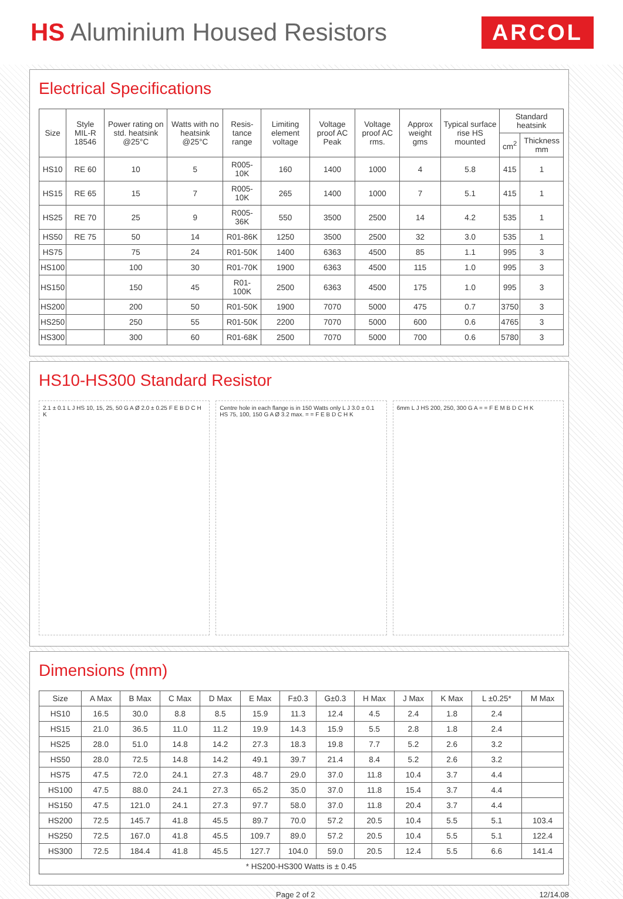HS Aluminium Housed Resistors
ARCOL
Electrical Specifications
| Size | Style MIL-R 18546 | Power rating on std. heatsink @25°C | Watts with no heatsink @25°C | Resis-tance range | Limiting element voltage | Voltage proof AC Peak | Voltage proof AC rms. | Approx weight gms | Typical surface rise HS mounted | Standard heatsink | |
| --- | --- | --- | --- | --- | --- | --- | --- | --- | --- | --- | --- |
| | | | | | | | | | | cm<sup>2</sup> | Thickness mm |
| HS10 | RE 60 | 10 | 5 | R005-10K | 160 | 1400 | 1000 | 4 | 5.8 | 415 | 1 |
| HS15 | RE 65 | 15 | 7 | R005-10K | 265 | 1400 | 1000 | 7 | 5.1 | 415 | 1 |
| HS25 | RE 70 | 25 | 9 | R005-36K | 550 | 3500 | 2500 | 14 | 4.2 | 535 | 1 |
| HS50 | RE 75 | 50 | 14 | R01-86K | 1250 | 3500 | 2500 | 32 | 3.0 | 535 | 1 |
| HS75 | | 75 | 24 | R01-50K | 1400 | 6363 | 4500 | 85 | 1.1 | 995 | 3 |
| HS100 | | 100 | 30 | R01-70K | 1900 | 6363 | 4500 | 115 | 1.0 | 995 | 3 |
| HS150 | | 150 | 45 | R01-100K | 2500 | 6363 | 4500 | 175 | 1.0 | 995 | 3 |
| HS200 | | 200 | 50 | R01-50K | 1900 | 7070 | 5000 | 475 | 0.7 | 3750 | 3 |
| HS250 | | 250 | 55 | R01-50K | 2200 | 7070 | 5000 | 600 | 0.6 | 4765 | 3 |
| HS300 | | 300 | 60 | R01-68K | 2500 | 7070 | 5000 | 700 | 0.6 | 5780 | 3 |
HS10-HS300 Standard Resistor
2.1 ± 0.1 L J HS 10, 15, 25, 50 G A Ø 2.0 ± 0.25 F E B D C H K
Centre hole in each flange is in 150 Watts only L J 3.0 ± 0.1 HS 75, 100, 150 G A Ø 3.2 max. = = F E B D C H K
6mm L J HS 200, 250, 300 G A = = F E M B D C H K
Dimensions (mm)
| Size | A Max | B Max | C Max | D Max | E Max | F±0.3 | G±0.3 | H Max | J Max | K Max | L ±0.25* | M Max |
| --- | --- | --- | --- | --- | --- | --- | --- | --- | --- | --- | --- | --- |
| HS10 | 16.5 | 30.0 | 8.8 | 8.5 | 15.9 | 11.3 | 12.4 | 4.5 | 2.4 | 1.8 | 2.4 | |
| HS15 | 21.0 | 36.5 | 11.0 | 11.2 | 19.9 | 14.3 | 15.9 | 5.5 | 2.8 | 1.8 | 2.4 | |
| HS25 | 28.0 | 51.0 | 14.8 | 14.2 | 27.3 | 18.3 | 19.8 | 7.7 | 5.2 | 2.6 | 3.2 | |
| HS50 | 28.0 | 72.5 | 14.8 | 14.2 | 49.1 | 39.7 | 21.4 | 8.4 | 5.2 | 2.6 | 3.2 | |
| HS75 | 47.5 | 72.0 | 24.1 | 27.3 | 48.7 | 29.0 | 37.0 | 11.8 | 10.4 | 3.7 | 4.4 | |
| HS100 | 47.5 | 88.0 | 24.1 | 27.3 | 65.2 | 35.0 | 37.0 | 11.8 | 15.4 | 3.7 | 4.4 | |
| HS150 | 47.5 | 121.0 | 24.1 | 27.3 | 97.7 | 58.0 | 37.0 | 11.8 | 20.4 | 3.7 | 4.4 | |
| HS200 | 72.5 | 145.7 | 41.8 | 45.5 | 89.7 | 70.0 | 57.2 | 20.5 | 10.4 | 5.5 | 5.1 | 103.4 |
| HS250 | 72.5 | 167.0 | 41.8 | 45.5 | 109.7 | 89.0 | 57.2 | 20.5 | 10.4 | 5.5 | 5.1 | 122.4 |
| HS300 | 72.5 | 184.4 | 41.8 | 45.5 | 127.7 | 104.0 | 59.0 | 20.5 | 12.4 | 5.5 | 6.6 | 141.4 |
| * HS200-HS300 Watts is ± 0.45 | | | | | | | | | | | | |
Page 2 of 2 12/14.08